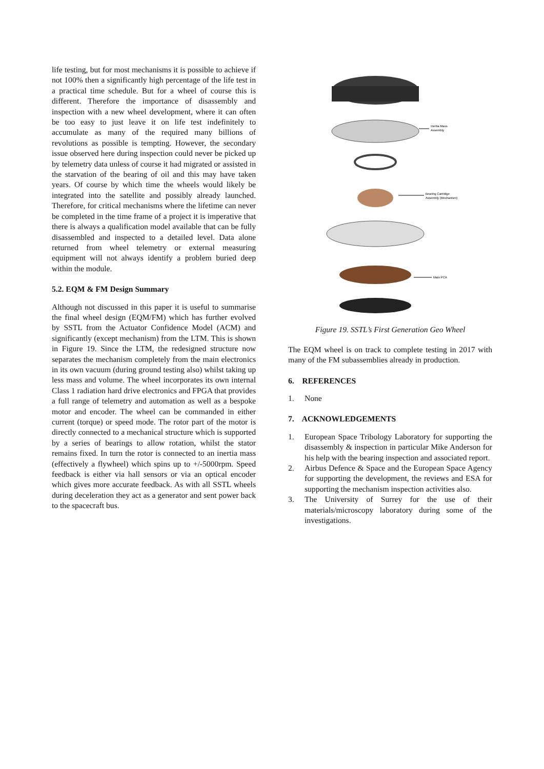life testing, but for most mechanisms it is possible to achieve if not 100% then a significantly high percentage of the life test in a practical time schedule. But for a wheel of course this is different. Therefore the importance of disassembly and inspection with a new wheel development, where it can often be too easy to just leave it on life test indefinitely to accumulate as many of the required many billions of revolutions as possible is tempting. However, the secondary issue observed here during inspection could never be picked up by telemetry data unless of course it had migrated or assisted in the starvation of the bearing of oil and this may have taken years. Of course by which time the wheels would likely be integrated into the satellite and possibly already launched. Therefore, for critical mechanisms where the lifetime can never be completed in the time frame of a project it is imperative that there is always a qualification model available that can be fully disassembled and inspected to a detailed level. Data alone returned from wheel telemetry or external measuring equipment will not always identify a problem buried deep within the module.
5.2. EQM & FM Design Summary
Although not discussed in this paper it is useful to summarise the final wheel design (EQM/FM) which has further evolved by SSTL from the Actuator Confidence Model (ACM) and significantly (except mechanism) from the LTM. This is shown in Figure 19. Since the LTM, the redesigned structure now separates the mechanism completely from the main electronics in its own vacuum (during ground testing also) whilst taking up less mass and volume. The wheel incorporates its own internal Class 1 radiation hard drive electronics and FPGA that provides a full range of telemetry and automation as well as a bespoke motor and encoder. The wheel can be commanded in either current (torque) or speed mode. The rotor part of the motor is directly connected to a mechanical structure which is supported by a series of bearings to allow rotation, whilst the stator remains fixed. In turn the rotor is connected to an inertia mass (effectively a flywheel) which spins up to +/-5000rpm. Speed feedback is either via hall sensors or via an optical encoder which gives more accurate feedback. As with all SSTL wheels during deceleration they act as a generator and sent power back to the spacecraft bus.
Inertia Mass
Assembly
Bearing Cartridge
Assembly (Mechanism)
Main PCA
Figure 19. SSTL’s First Generation Geo Wheel
The EQM wheel is on track to complete testing in 2017 with many of the FM subassemblies already in production.
6. REFERENCES
1. None
7. ACKNOWLEDGEMENTS
1. European Space Tribology Laboratory for supporting the disassembly & inspection in particular Mike Anderson for his help with the bearing inspection and associated report.
2. Airbus Defence & Space and the European Space Agency for supporting the development, the reviews and ESA for supporting the mechanism inspection activities also.
3. The University of Surrey for the use of their materials/microscopy laboratory during some of the investigations.